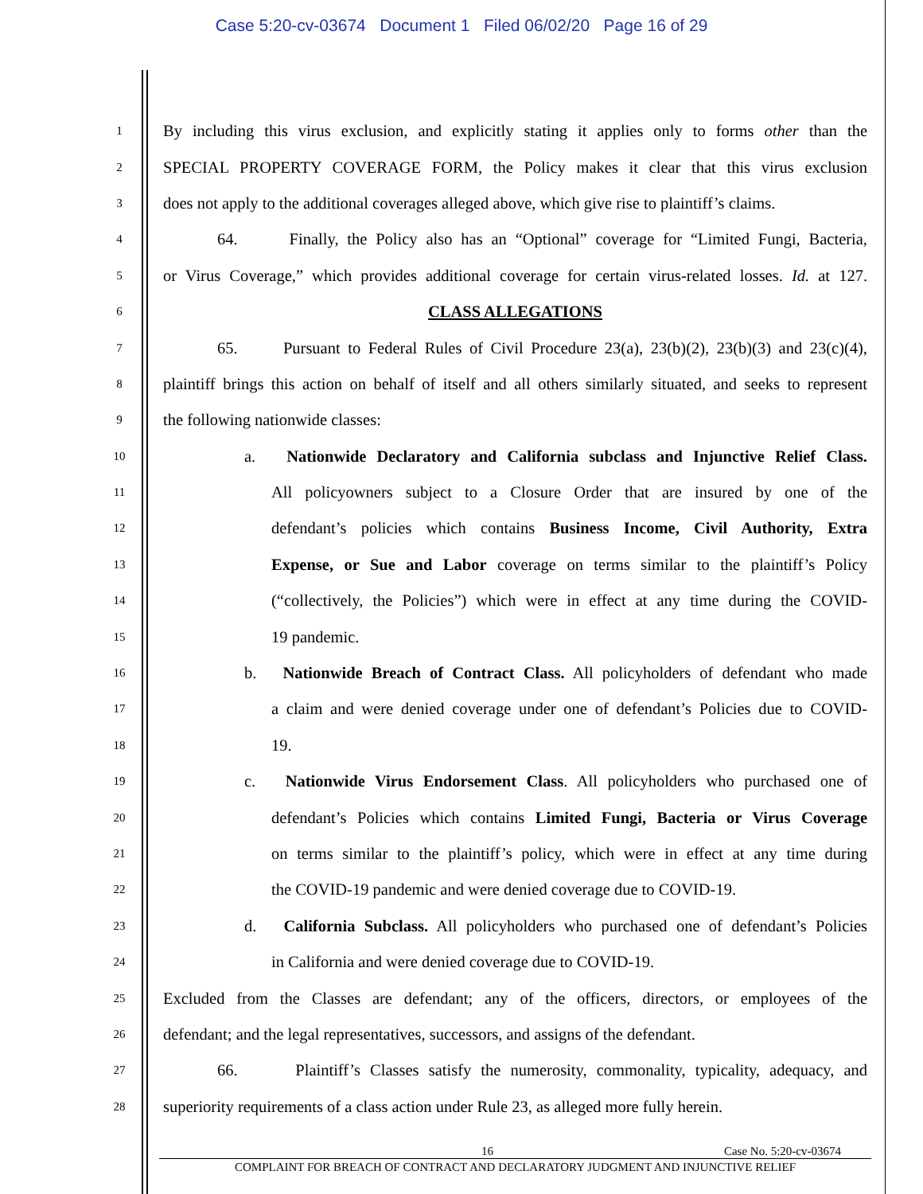Case 5:20-cv-03674 Document 1 Filed 06/02/20 Page 16 of 29
1 By including this virus exclusion, and explicitly stating it applies only to forms other than the
2 SPECIAL PROPERTY COVERAGE FORM, the Policy makes it clear that this virus exclusion
3 does not apply to the additional coverages alleged above, which give rise to plaintiff’s claims.
4 64. Finally, the Policy also has an “Optional” coverage for “Limited Fungi, Bacteria,
5 or Virus Coverage,” which provides additional coverage for certain virus-related losses. Id. at 127.
6 CLASS ALLEGATIONS
7 65. Pursuant to Federal Rules of Civil Procedure 23(a), 23(b)(2), 23(b)(3) and 23(c)(4),
8 plaintiff brings this action on behalf of itself and all others similarly situated, and seeks to represent
9 the following nationwide classes:
10 a. Nationwide Declaratory and California subclass and Injunctive Relief Class.
11 All policyowners subject to a Closure Order that are insured by one of the
12 defendant’s policies which contains Business Income, Civil Authority, Extra
13 Expense, or Sue and Labor coverage on terms similar to the plaintiff’s Policy
14 (“collectively, the Policies”) which were in effect at any time during the COVID-
15 19 pandemic.
16 b. Nationwide Breach of Contract Class. All policyholders of defendant who made
17 a claim and were denied coverage under one of defendant’s Policies due to COVID-
18 19.
19 c. Nationwide Virus Endorsement Class. All policyholders who purchased one of
20 defendant’s Policies which contains Limited Fungi, Bacteria or Virus Coverage
21 on terms similar to the plaintiff’s policy, which were in effect at any time during
22 the COVID-19 pandemic and were denied coverage due to COVID-19.
23 d. California Subclass. All policyholders who purchased one of defendant’s Policies
24 in California and were denied coverage due to COVID-19.
25 Excluded from the Classes are defendant; any of the officers, directors, or employees of the
26 defendant; and the legal representatives, successors, and assigns of the defendant.
27 66. Plaintiff’s Classes satisfy the numerosity, commonality, typicality, adequacy, and
28 superiority requirements of a class action under Rule 23, as alleged more fully herein.
16 Case No. 5:20-cv-03674
COMPLAINT FOR BREACH OF CONTRACT AND DECLARATORY JUDGMENT AND INJUNCTIVE RELIEF